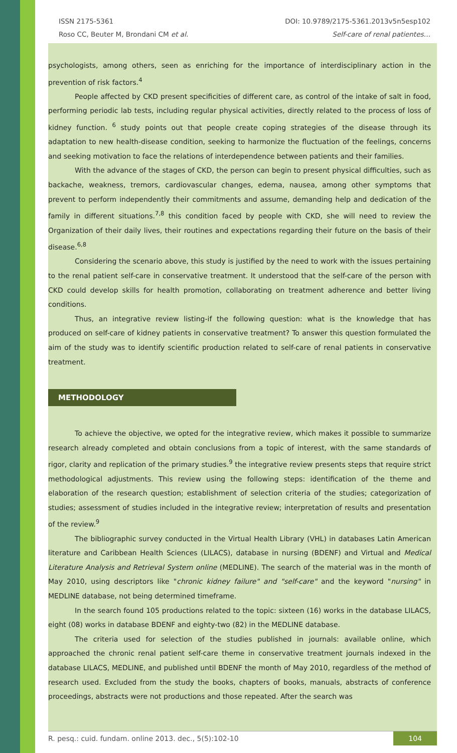ISSN 2175-5361 DOI: 10.9789/2175-5361.2013v5n5esp102
Roso CC, Beuter M, Brondani CM et al. Self-care of renal patientes…
psychologists, among others, seen as enriching for the importance of interdisciplinary action in the prevention of risk factors.<sup>4</sup>
People affected by CKD present specificities of different care, as control of the intake of salt in food, performing periodic lab tests, including regular physical activities, directly related to the process of loss of kidney function. <sup>6</sup> study points out that people create coping strategies of the disease through its adaptation to new health-disease condition, seeking to harmonize the fluctuation of the feelings, concerns and seeking motivation to face the relations of interdependence between patients and their families.
With the advance of the stages of CKD, the person can begin to present physical difficulties, such as backache, weakness, tremors, cardiovascular changes, edema, nausea, among other symptoms that prevent to perform independently their commitments and assume, demanding help and dedication of the family in different situations.<sup>7,8</sup> this condition faced by people with CKD, she will need to review the Organization of their daily lives, their routines and expectations regarding their future on the basis of their disease.<sup>6,8</sup>
Considering the scenario above, this study is justified by the need to work with the issues pertaining to the renal patient self-care in conservative treatment. It understood that the self-care of the person with CKD could develop skills for health promotion, collaborating on treatment adherence and better living conditions.
Thus, an integrative review listing-if the following question: what is the knowledge that has produced on self-care of kidney patients in conservative treatment? To answer this question formulated the aim of the study was to identify scientific production related to self-care of renal patients in conservative treatment.
METHODOLOGY
To achieve the objective, we opted for the integrative review, which makes it possible to summarize research already completed and obtain conclusions from a topic of interest, with the same standards of rigor, clarity and replication of the primary studies.<sup>9</sup> the integrative review presents steps that require strict methodological adjustments. This review using the following steps: identification of the theme and elaboration of the research question; establishment of selection criteria of the studies; categorization of studies; assessment of studies included in the integrative review; interpretation of results and presentation of the review.<sup>9</sup>
The bibliographic survey conducted in the Virtual Health Library (VHL) in databases Latin American literature and Caribbean Health Sciences (LILACS), database in nursing (BDENF) and Virtual and Medical Literature Analysis and Retrieval System online (MEDLINE). The search of the material was in the month of May 2010, using descriptors like "chronic kidney failure" and "self-care" and the keyword "nursing" in MEDLINE database, not being determined timeframe.
In the search found 105 productions related to the topic: sixteen (16) works in the database LILACS, eight (08) works in database BDENF and eighty-two (82) in the MEDLINE database.
The criteria used for selection of the studies published in journals: available online, which approached the chronic renal patient self-care theme in conservative treatment journals indexed in the database LILACS, MEDLINE, and published until BDENF the month of May 2010, regardless of the method of research used. Excluded from the study the books, chapters of books, manuals, abstracts of conference proceedings, abstracts were not productions and those repeated. After the search was
R. pesq.: cuid. fundam. online 2013. dec., 5(5):102-10 104